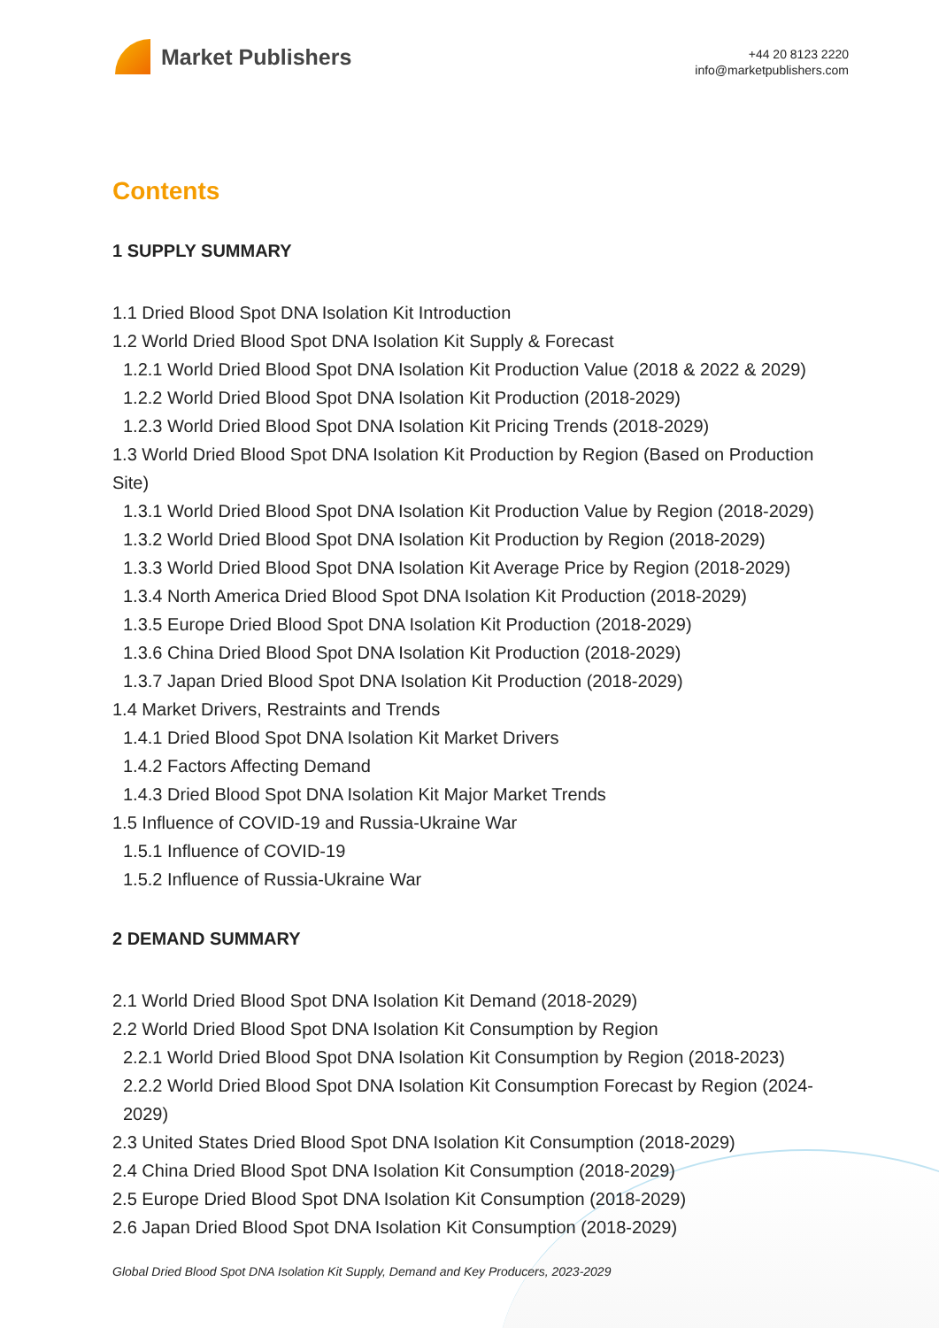Market Publishers
+44 20 8123 2220
info@marketpublishers.com
Contents
1 SUPPLY SUMMARY
1.1 Dried Blood Spot DNA Isolation Kit Introduction
1.2 World Dried Blood Spot DNA Isolation Kit Supply & Forecast
1.2.1 World Dried Blood Spot DNA Isolation Kit Production Value (2018 & 2022 & 2029)
1.2.2 World Dried Blood Spot DNA Isolation Kit Production (2018-2029)
1.2.3 World Dried Blood Spot DNA Isolation Kit Pricing Trends (2018-2029)
1.3 World Dried Blood Spot DNA Isolation Kit Production by Region (Based on Production Site)
1.3.1 World Dried Blood Spot DNA Isolation Kit Production Value by Region (2018-2029)
1.3.2 World Dried Blood Spot DNA Isolation Kit Production by Region (2018-2029)
1.3.3 World Dried Blood Spot DNA Isolation Kit Average Price by Region (2018-2029)
1.3.4 North America Dried Blood Spot DNA Isolation Kit Production (2018-2029)
1.3.5 Europe Dried Blood Spot DNA Isolation Kit Production (2018-2029)
1.3.6 China Dried Blood Spot DNA Isolation Kit Production (2018-2029)
1.3.7 Japan Dried Blood Spot DNA Isolation Kit Production (2018-2029)
1.4 Market Drivers, Restraints and Trends
1.4.1 Dried Blood Spot DNA Isolation Kit Market Drivers
1.4.2 Factors Affecting Demand
1.4.3 Dried Blood Spot DNA Isolation Kit Major Market Trends
1.5 Influence of COVID-19 and Russia-Ukraine War
1.5.1 Influence of COVID-19
1.5.2 Influence of Russia-Ukraine War
2 DEMAND SUMMARY
2.1 World Dried Blood Spot DNA Isolation Kit Demand (2018-2029)
2.2 World Dried Blood Spot DNA Isolation Kit Consumption by Region
2.2.1 World Dried Blood Spot DNA Isolation Kit Consumption by Region (2018-2023)
2.2.2 World Dried Blood Spot DNA Isolation Kit Consumption Forecast by Region (2024-2029)
2.3 United States Dried Blood Spot DNA Isolation Kit Consumption (2018-2029)
2.4 China Dried Blood Spot DNA Isolation Kit Consumption (2018-2029)
2.5 Europe Dried Blood Spot DNA Isolation Kit Consumption (2018-2029)
2.6 Japan Dried Blood Spot DNA Isolation Kit Consumption (2018-2029)
Global Dried Blood Spot DNA Isolation Kit Supply, Demand and Key Producers, 2023-2029